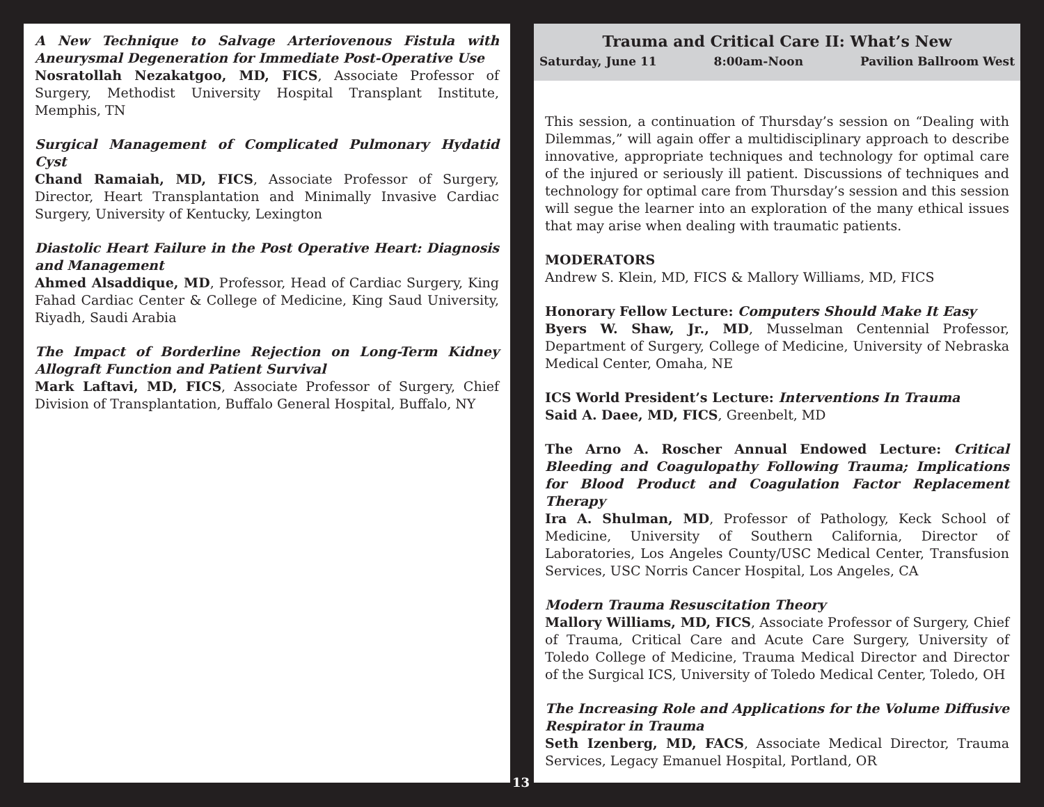A New Technique to Salvage Arteriovenous Fistula with Aneurysmal Degeneration for Immediate Post-Operative Use
Nosratollah Nezakatgoo, MD, FICS, Associate Professor of Surgery, Methodist University Hospital Transplant Institute, Memphis, TN
Surgical Management of Complicated Pulmonary Hydatid Cyst
Chand Ramaiah, MD, FICS, Associate Professor of Surgery, Director, Heart Transplantation and Minimally Invasive Cardiac Surgery, University of Kentucky, Lexington
Diastolic Heart Failure in the Post Operative Heart: Diagnosis and Management
Ahmed Alsaddique, MD, Professor, Head of Cardiac Surgery, King Fahad Cardiac Center & College of Medicine, King Saud University, Riyadh, Saudi Arabia
The Impact of Borderline Rejection on Long-Term Kidney Allograft Function and Patient Survival
Mark Laftavi, MD, FICS, Associate Professor of Surgery, Chief Division of Transplantation, Buffalo General Hospital, Buffalo, NY
13
Trauma and Critical Care II: What’s New
Saturday, June 11 8:00am-Noon Pavilion Ballroom West
This session, a continuation of Thursday’s session on “Dealing with Dilemmas,” will again offer a multidisciplinary approach to describe innovative, appropriate techniques and technology for optimal care of the injured or seriously ill patient. Discussions of techniques and technology for optimal care from Thursday’s session and this session will segue the learner into an exploration of the many ethical issues that may arise when dealing with traumatic patients.
MODERATORS
Andrew S. Klein, MD, FICS & Mallory Williams, MD, FICS
Honorary Fellow Lecture: Computers Should Make It Easy
Byers W. Shaw, Jr., MD, Musselman Centennial Professor, Department of Surgery, College of Medicine, University of Nebraska Medical Center, Omaha, NE
ICS World President’s Lecture: Interventions In Trauma
Said A. Daee, MD, FICS, Greenbelt, MD
The Arno A. Roscher Annual Endowed Lecture: Critical Bleeding and Coagulopathy Following Trauma; Implications for Blood Product and Coagulation Factor Replacement Therapy
Ira A. Shulman, MD, Professor of Pathology, Keck School of Medicine, University of Southern California, Director of Laboratories, Los Angeles County/USC Medical Center, Transfusion Services, USC Norris Cancer Hospital, Los Angeles, CA
Modern Trauma Resuscitation Theory
Mallory Williams, MD, FICS, Associate Professor of Surgery, Chief of Trauma, Critical Care and Acute Care Surgery, University of Toledo College of Medicine, Trauma Medical Director and Director of the Surgical ICS, University of Toledo Medical Center, Toledo, OH
The Increasing Role and Applications for the Volume Diffusive Respirator in Trauma
Seth Izenberg, MD, FACS, Associate Medical Director, Trauma Services, Legacy Emanuel Hospital, Portland, OR